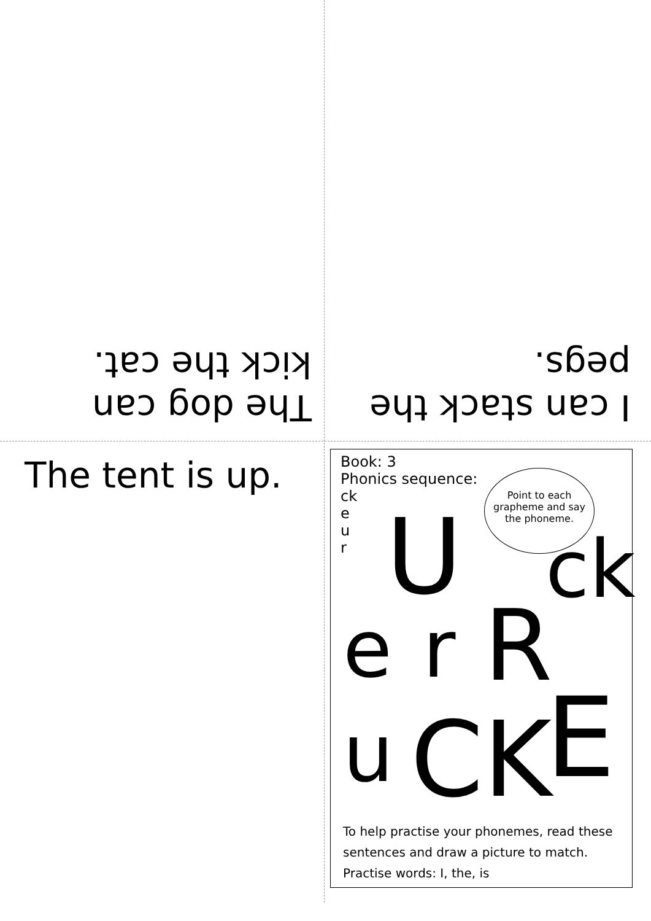The dog can kick the cat. I can stack the pegs.
The tent is up.
Book: 3
Phonics sequence:
ck
e
u
r
Point to each grapheme and say the phoneme.
U ck
e r R
u CK E
To help practise your phonemes, read these sentences and draw a picture to match.
Practise words: I, the, is